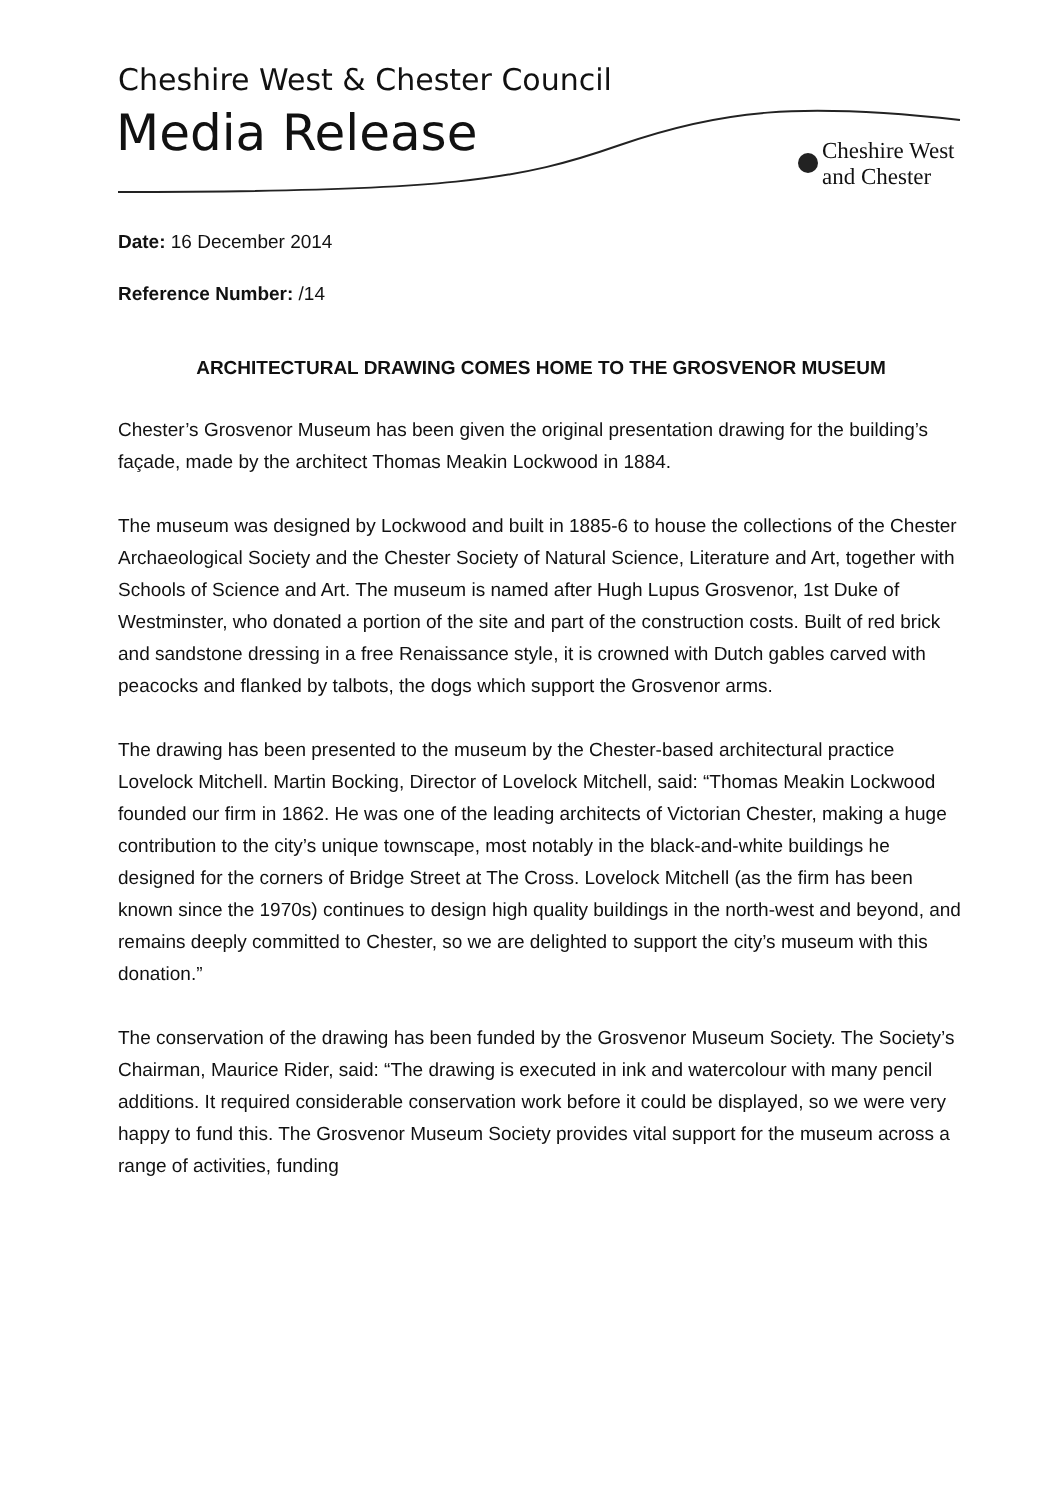Cheshire West & Chester Council
Media Release
Cheshire West
and Chester
Date: 16 December 2014
Reference Number: /14
ARCHITECTURAL DRAWING COMES HOME TO THE GROSVENOR MUSEUM
Chester’s Grosvenor Museum has been given the original presentation drawing for the building’s façade, made by the architect Thomas Meakin Lockwood in 1884.
The museum was designed by Lockwood and built in 1885-6 to house the collections of the Chester Archaeological Society and the Chester Society of Natural Science, Literature and Art, together with Schools of Science and Art. The museum is named after Hugh Lupus Grosvenor, 1st Duke of Westminster, who donated a portion of the site and part of the construction costs. Built of red brick and sandstone dressing in a free Renaissance style, it is crowned with Dutch gables carved with peacocks and flanked by talbots, the dogs which support the Grosvenor arms.
The drawing has been presented to the museum by the Chester-based architectural practice Lovelock Mitchell. Martin Bocking, Director of Lovelock Mitchell, said: “Thomas Meakin Lockwood founded our firm in 1862. He was one of the leading architects of Victorian Chester, making a huge contribution to the city’s unique townscape, most notably in the black-and-white buildings he designed for the corners of Bridge Street at The Cross. Lovelock Mitchell (as the firm has been known since the 1970s) continues to design high quality buildings in the north-west and beyond, and remains deeply committed to Chester, so we are delighted to support the city’s museum with this donation.”
The conservation of the drawing has been funded by the Grosvenor Museum Society. The Society’s Chairman, Maurice Rider, said: “The drawing is executed in ink and watercolour with many pencil additions. It required considerable conservation work before it could be displayed, so we were very happy to fund this. The Grosvenor Museum Society provides vital support for the museum across a range of activities, funding